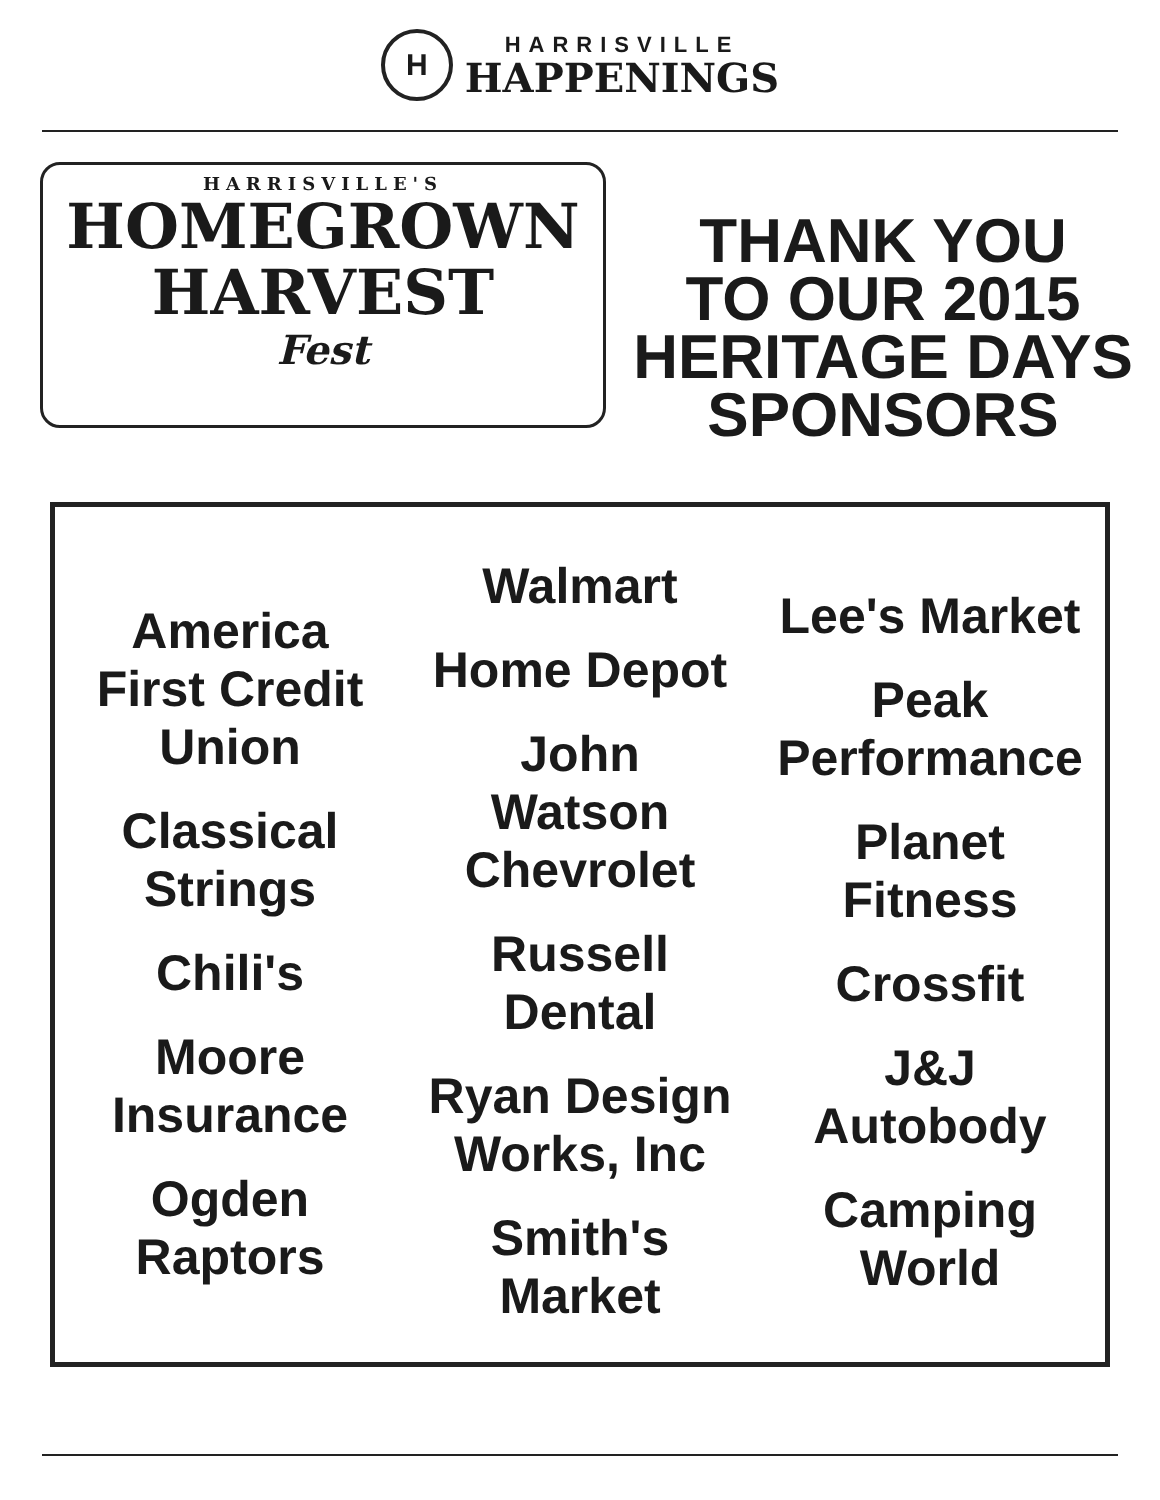H
HARRISVILLE
HAPPENINGS
HARRISVILLE'S
HOMEGROWN
HARVEST
Fest
THANK YOU
TO OUR 2015
HERITAGE DAYS
SPONSORS
America
First Credit
Union
Classical
Strings
Chili's
Moore
Insurance
Ogden
Raptors
Walmart
Home Depot
John
Watson
Chevrolet
Russell
Dental
Ryan Design
Works, Inc
Smith's
Market
Lee's Market
Peak
Performance
Planet
Fitness
Crossfit
J&J
Autobody
Camping
World